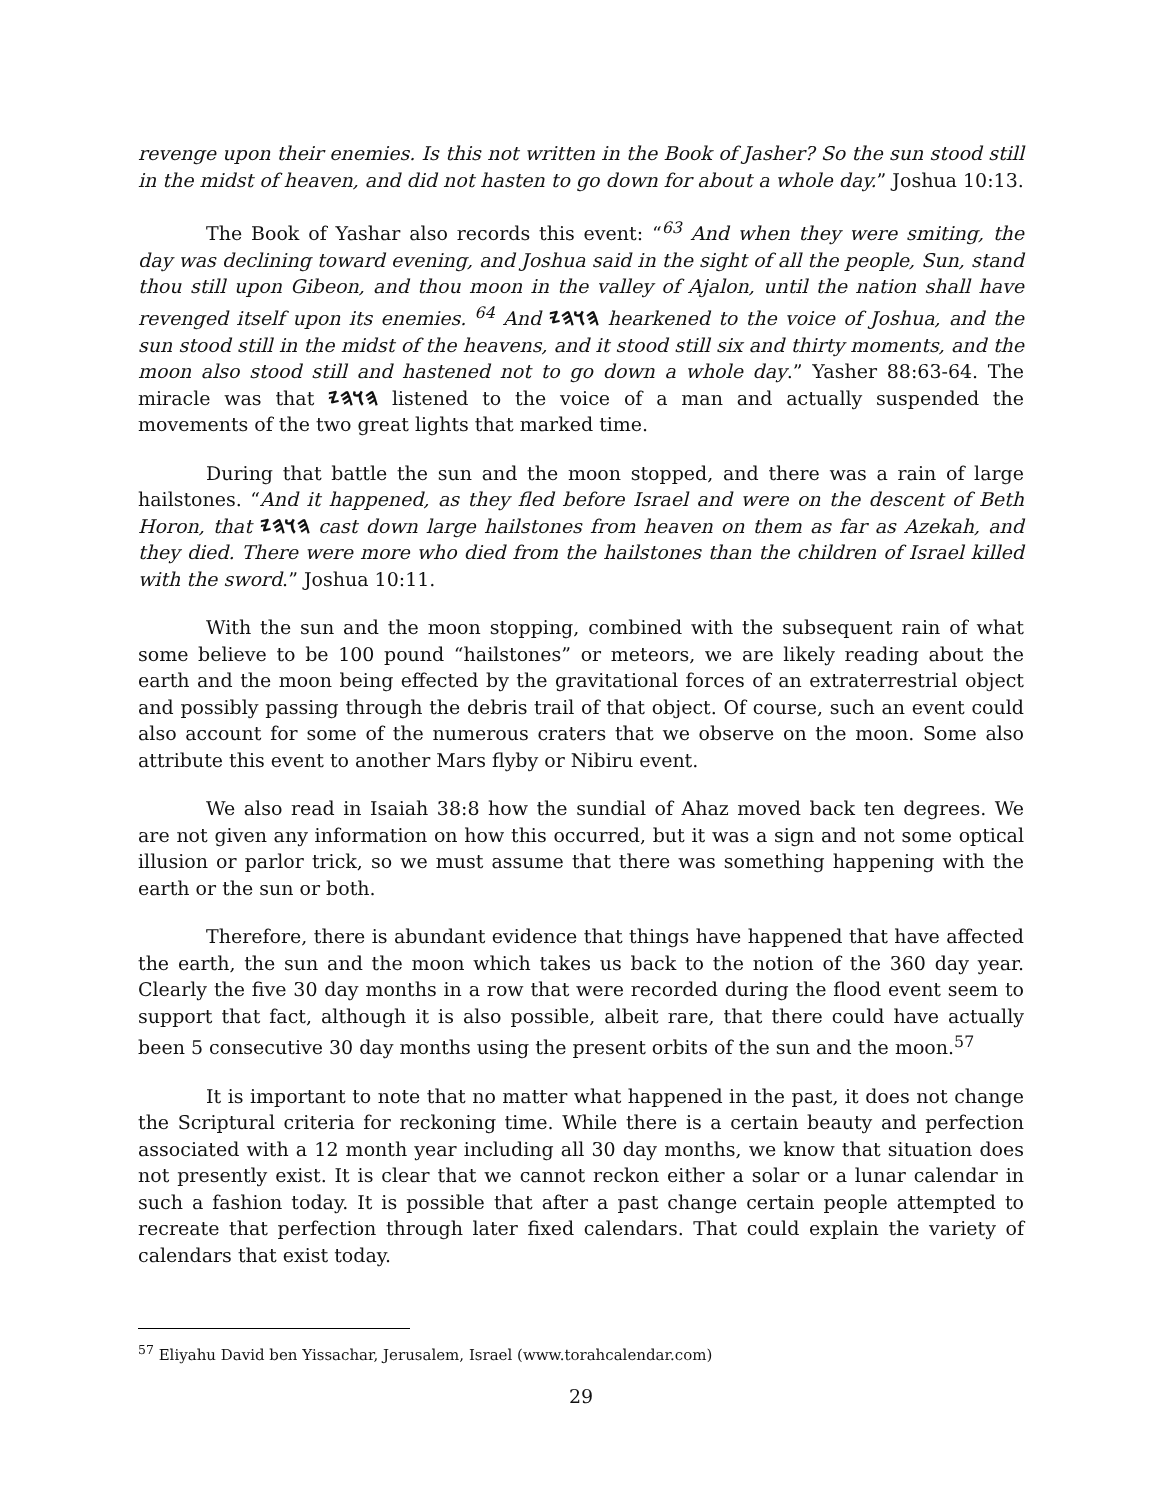revenge upon their enemies. Is this not written in the Book of Jasher? So the sun stood still in the midst of heaven, and did not hasten to go down for about a whole day.” Joshua 10:13.
The Book of Yashar also records this event: “<sup>63</sup> And when they were smiting, the day was declining toward evening, and Joshua said in the sight of all the people, Sun, stand thou still upon Gibeon, and thou moon in the valley of Ajalon, until the nation shall have revenged itself upon its enemies. <sup>64</sup> And 𐤄𐤅𐤄𐤉 hearkened to the voice of Joshua, and the sun stood still in the midst of the heavens, and it stood still six and thirty moments, and the moon also stood still and hastened not to go down a whole day.” Yasher 88:63-64. The miracle was that 𐤄𐤅𐤄𐤉 listened to the voice of a man and actually suspended the movements of the two great lights that marked time.
During that battle the sun and the moon stopped, and there was a rain of large hailstones. “And it happened, as they fled before Israel and were on the descent of Beth Horon, that 𐤄𐤅𐤄𐤉 cast down large hailstones from heaven on them as far as Azekah, and they died. There were more who died from the hailstones than the children of Israel killed with the sword.” Joshua 10:11.
With the sun and the moon stopping, combined with the subsequent rain of what some believe to be 100 pound “hailstones” or meteors, we are likely reading about the earth and the moon being effected by the gravitational forces of an extraterrestrial object and possibly passing through the debris trail of that object. Of course, such an event could also account for some of the numerous craters that we observe on the moon. Some also attribute this event to another Mars flyby or Nibiru event.
We also read in Isaiah 38:8 how the sundial of Ahaz moved back ten degrees. We are not given any information on how this occurred, but it was a sign and not some optical illusion or parlor trick, so we must assume that there was something happening with the earth or the sun or both.
Therefore, there is abundant evidence that things have happened that have affected the earth, the sun and the moon which takes us back to the notion of the 360 day year. Clearly the five 30 day months in a row that were recorded during the flood event seem to support that fact, although it is also possible, albeit rare, that there could have actually been 5 consecutive 30 day months using the present orbits of the sun and the moon.<sup>57</sup>
It is important to note that no matter what happened in the past, it does not change the Scriptural criteria for reckoning time. While there is a certain beauty and perfection associated with a 12 month year including all 30 day months, we know that situation does not presently exist. It is clear that we cannot reckon either a solar or a lunar calendar in such a fashion today. It is possible that after a past change certain people attempted to recreate that perfection through later fixed calendars. That could explain the variety of calendars that exist today.
<sup>57</sup> Eliyahu David ben Yissachar, Jerusalem, Israel (www.torahcalendar.com)
29